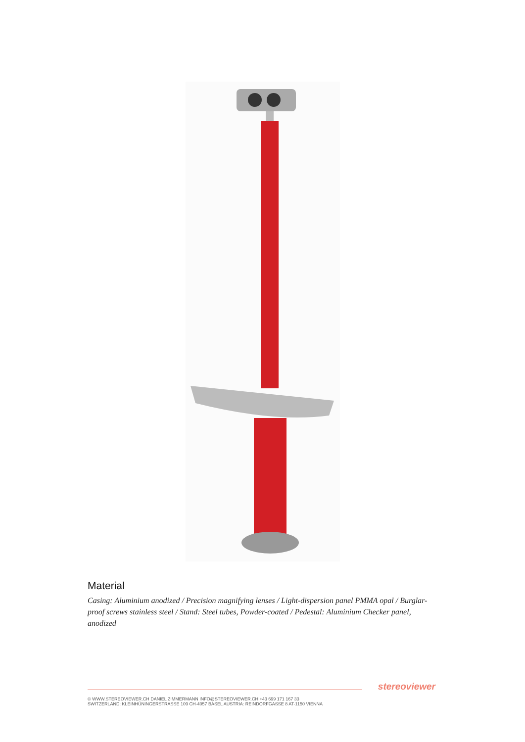Material
Casing: Aluminium anodized / Precision magnifying lenses / Light-dispersion panel PMMA opal / Burglar-proof screws stainless steel / Stand: Steel tubes, Powder-coated / Pedestal: Aluminium Checker panel, anodized
stereoviewer
© WWW.STEREOVIEWER.CH DANIEL ZIMMERMANN INFO@STEREOVIEWER.CH +43 699 171 167 33
SWITZERLAND: KLEINHÜNINGERSTRASSE 109 CH-4057 BASEL AUSTRIA: REINDORFGASSE 8 AT-1150 VIENNA